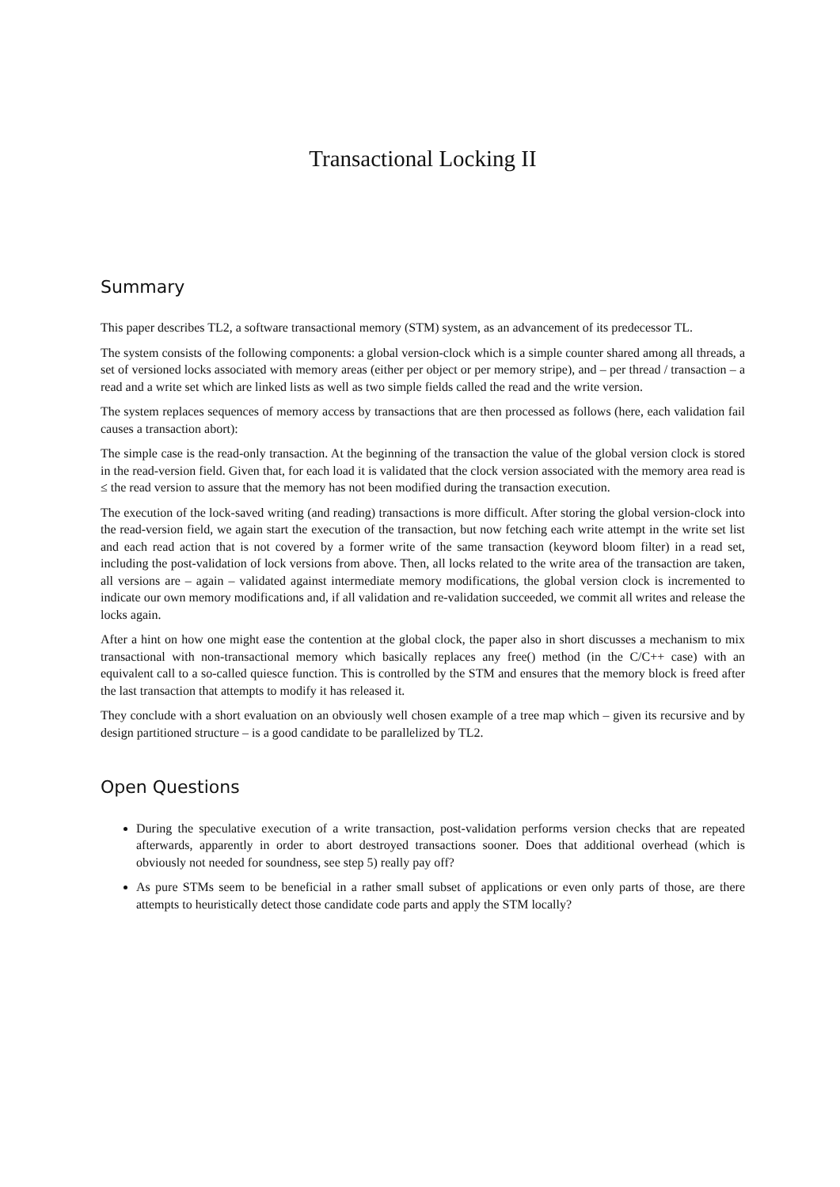Transactional Locking II
Summary
This paper describes TL2, a software transactional memory (STM) system, as an advancement of its predecessor TL.
The system consists of the following components: a global version-clock which is a simple counter shared among all threads, a set of versioned locks associated with memory areas (either per object or per memory stripe), and – per thread / transaction – a read and a write set which are linked lists as well as two simple fields called the read and the write version.
The system replaces sequences of memory access by transactions that are then processed as follows (here, each validation fail causes a transaction abort):
The simple case is the read-only transaction. At the beginning of the transaction the value of the global version clock is stored in the read-version field. Given that, for each load it is validated that the clock version associated with the memory area read is ≤ the read version to assure that the memory has not been modified during the transaction execution.
The execution of the lock-saved writing (and reading) transactions is more difficult. After storing the global version-clock into the read-version field, we again start the execution of the transaction, but now fetching each write attempt in the write set list and each read action that is not covered by a former write of the same transaction (keyword bloom filter) in a read set, including the post-validation of lock versions from above. Then, all locks related to the write area of the transaction are taken, all versions are – again – validated against intermediate memory modifications, the global version clock is incremented to indicate our own memory modifications and, if all validation and re-validation succeeded, we commit all writes and release the locks again.
After a hint on how one might ease the contention at the global clock, the paper also in short discusses a mechanism to mix transactional with non-transactional memory which basically replaces any free() method (in the C/C++ case) with an equivalent call to a so-called quiesce function. This is controlled by the STM and ensures that the memory block is freed after the last transaction that attempts to modify it has released it.
They conclude with a short evaluation on an obviously well chosen example of a tree map which – given its recursive and by design partitioned structure – is a good candidate to be parallelized by TL2.
Open Questions
During the speculative execution of a write transaction, post-validation performs version checks that are repeated afterwards, apparently in order to abort destroyed transactions sooner. Does that additional overhead (which is obviously not needed for soundness, see step 5) really pay off?
As pure STMs seem to be beneficial in a rather small subset of applications or even only parts of those, are there attempts to heuristically detect those candidate code parts and apply the STM locally?